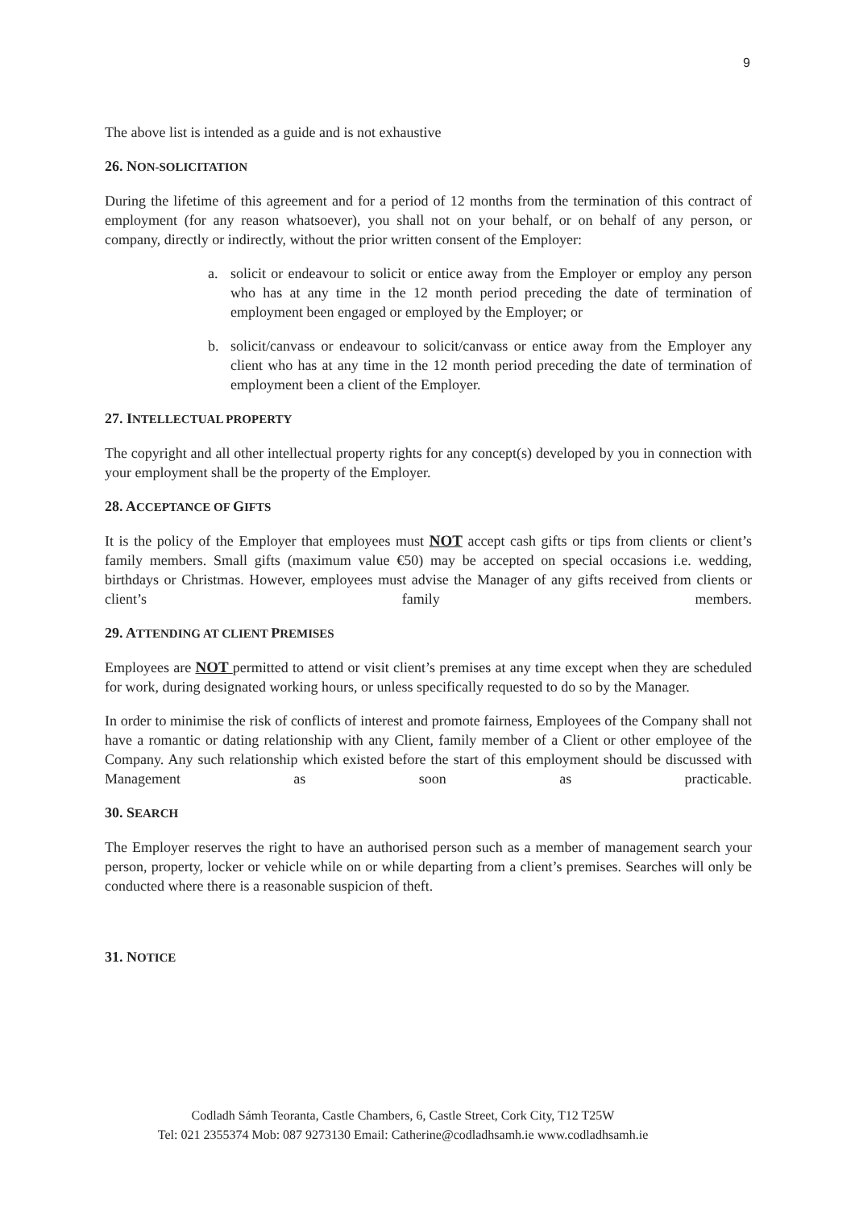9
The above list is intended as a guide and is not exhaustive
26. NON-SOLICITATION
During the lifetime of this agreement and for a period of 12 months from the termination of this contract of employment (for any reason whatsoever), you shall not on your behalf, or on behalf of any person, or company, directly or indirectly, without the prior written consent of the Employer:
a. solicit or endeavour to solicit or entice away from the Employer or employ any person who has at any time in the 12 month period preceding the date of termination of employment been engaged or employed by the Employer; or
b. solicit/canvass or endeavour to solicit/canvass or entice away from the Employer any client who has at any time in the 12 month period preceding the date of termination of employment been a client of the Employer.
27. INTELLECTUAL PROPERTY
The copyright and all other intellectual property rights for any concept(s) developed by you in connection with your employment shall be the property of the Employer.
28. ACCEPTANCE OF GIFTS
It is the policy of the Employer that employees must NOT accept cash gifts or tips from clients or client’s family members. Small gifts (maximum value €50) may be accepted on special occasions i.e. wedding, birthdays or Christmas. However, employees must advise the Manager of any gifts received from clients or client’s family members.
29. ATTENDING AT CLIENT PREMISES
Employees are NOT permitted to attend or visit client’s premises at any time except when they are scheduled for work, during designated working hours, or unless specifically requested to do so by the Manager.
In order to minimise the risk of conflicts of interest and promote fairness, Employees of the Company shall not have a romantic or dating relationship with any Client, family member of a Client or other employee of the Company. Any such relationship which existed before the start of this employment should be discussed with Management as soon as practicable.
30. SEARCH
The Employer reserves the right to have an authorised person such as a member of management search your person, property, locker or vehicle while on or while departing from a client’s premises. Searches will only be conducted where there is a reasonable suspicion of theft.
31. NOTICE
Codladh Sámh Teoranta, Castle Chambers, 6, Castle Street, Cork City, T12 T25W
Tel: 021 2355374 Mob: 087 9273130 Email: Catherine@codladhsamh.ie www.codladhsamh.ie